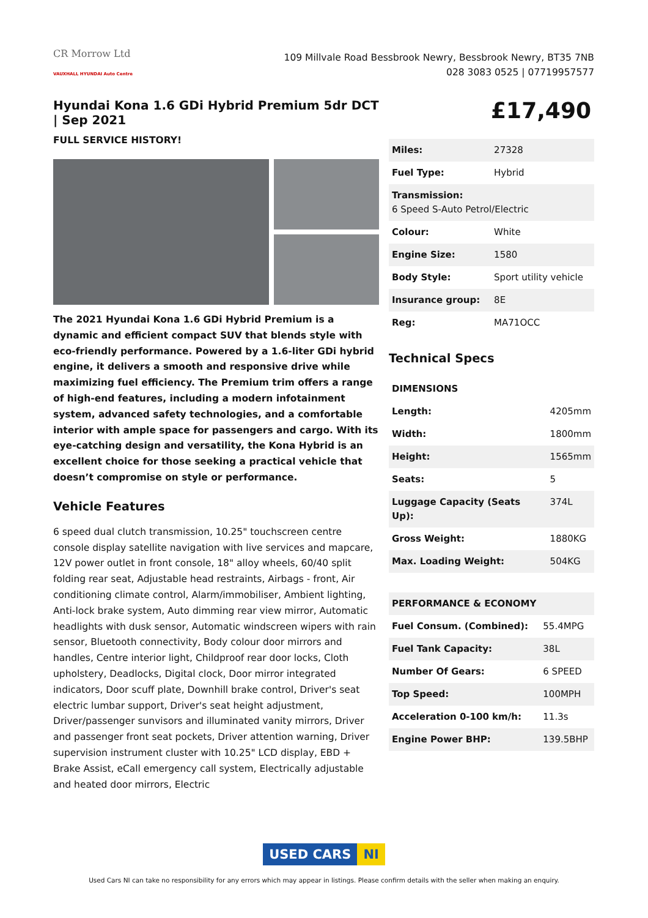CR Morrow Ltd
VAUXHALL HYUNDAI Auto Centre
109 Millvale Road Bessbrook Newry, Bessbrook Newry, BT35 7NB
028 3083 0525 | 07719957577
Hyundai Kona 1.6 GDi Hybrid Premium 5dr DCT | Sep 2021
FULL SERVICE HISTORY!
The 2021 Hyundai Kona 1.6 GDi Hybrid Premium is a dynamic and efficient compact SUV that blends style with eco-friendly performance. Powered by a 1.6-liter GDi hybrid engine, it delivers a smooth and responsive drive while maximizing fuel efficiency. The Premium trim offers a range of high-end features, including a modern infotainment system, advanced safety technologies, and a comfortable interior with ample space for passengers and cargo. With its eye-catching design and versatility, the Kona Hybrid is an excellent choice for those seeking a practical vehicle that doesn’t compromise on style or performance.
Vehicle Features
6 speed dual clutch transmission, 10.25" touchscreen centre console display satellite navigation with live services and mapcare, 12V power outlet in front console, 18" alloy wheels, 60/40 split folding rear seat, Adjustable head restraints, Airbags - front, Air conditioning climate control, Alarm/immobiliser, Ambient lighting, Anti-lock brake system, Auto dimming rear view mirror, Automatic headlights with dusk sensor, Automatic windscreen wipers with rain sensor, Bluetooth connectivity, Body colour door mirrors and handles, Centre interior light, Childproof rear door locks, Cloth upholstery, Deadlocks, Digital clock, Door mirror integrated indicators, Door scuff plate, Downhill brake control, Driver's seat electric lumbar support, Driver's seat height adjustment, Driver/passenger sunvisors and illuminated vanity mirrors, Driver and passenger front seat pockets, Driver attention warning, Driver supervision instrument cluster with 10.25" LCD display, EBD + Brake Assist, eCall emergency call system, Electrically adjustable and heated door mirrors, Electric
£17,490
| Miles: | 27328 |
| Fuel Type: | Hybrid |
| Transmission: 6 Speed S-Auto Petrol/Electric | |
| Colour: | White |
| Engine Size: | 1580 |
| Body Style: | Sport utility vehicle |
| Insurance group: | 8E |
| Reg: | MA71OCC |
Technical Specs
| DIMENSIONS | |
| Length: | 4205mm |
| Width: | 1800mm |
| Height: | 1565mm |
| Seats: | 5 |
| Luggage Capacity (Seats Up): | 374L |
| Gross Weight: | 1880KG |
| Max. Loading Weight: | 504KG |
| PERFORMANCE & ECONOMY | |
| Fuel Consum. (Combined): | 55.4MPG |
| Fuel Tank Capacity: | 38L |
| Number Of Gears: | 6 SPEED |
| Top Speed: | 100MPH |
| Acceleration 0-100 km/h: | 11.3s |
| Engine Power BHP: | 139.5BHP |
USED CARS NI
Used Cars NI can take no responsibility for any errors which may appear in listings. Please confirm details with the seller when making an enquiry.